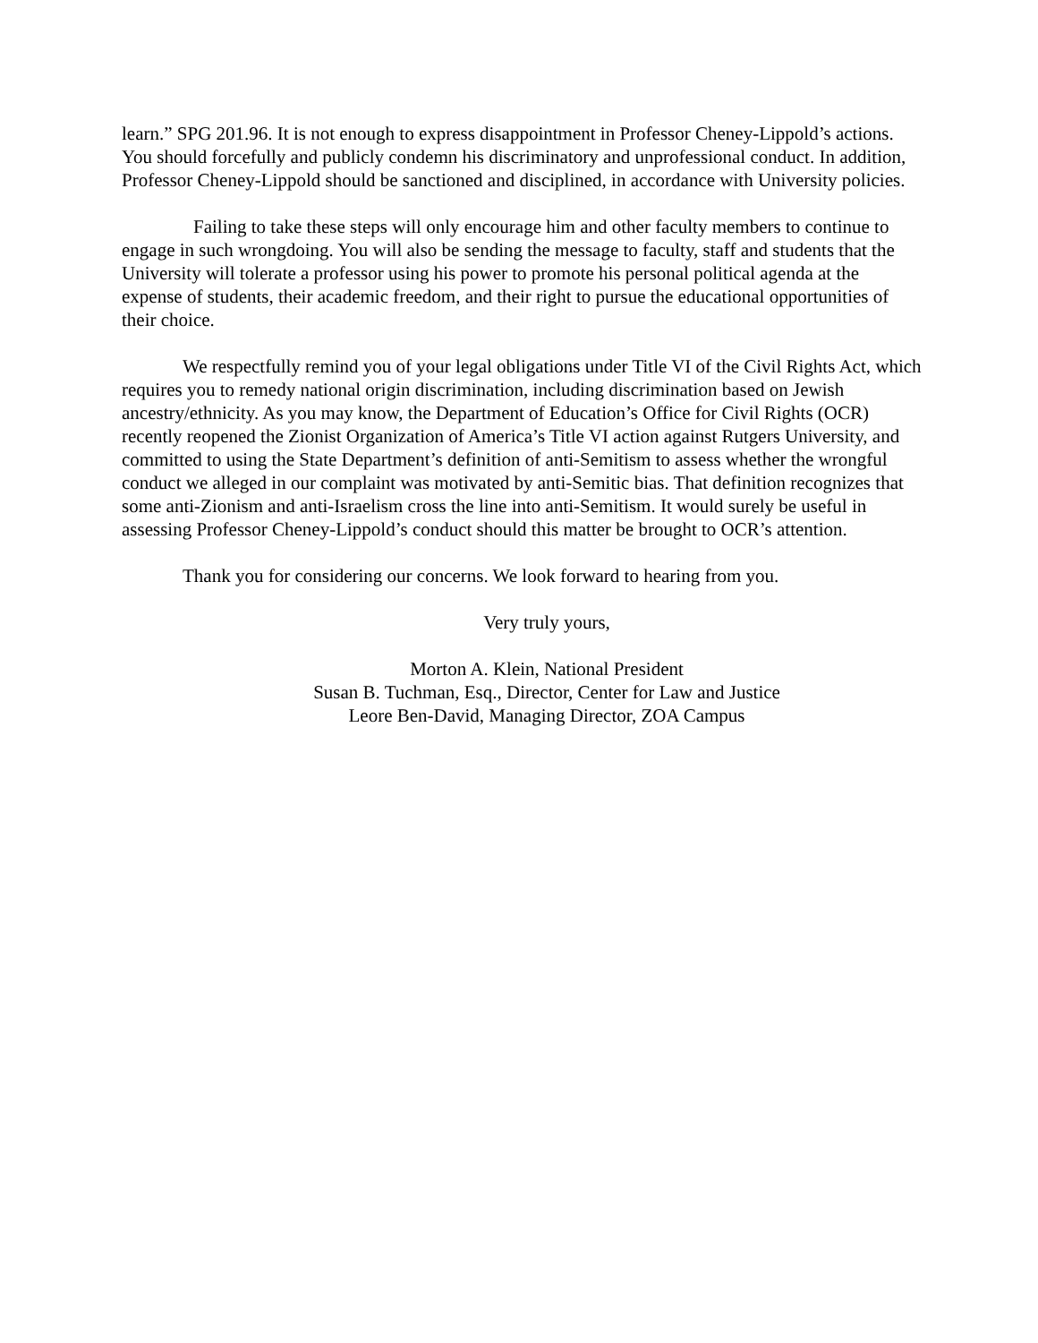learn.” SPG 201.96. It is not enough to express disappointment in Professor Cheney-Lippold’s actions. You should forcefully and publicly condemn his discriminatory and unprofessional conduct. In addition, Professor Cheney-Lippold should be sanctioned and disciplined, in accordance with University policies.
Failing to take these steps will only encourage him and other faculty members to continue to engage in such wrongdoing. You will also be sending the message to faculty, staff and students that the University will tolerate a professor using his power to promote his personal political agenda at the expense of students, their academic freedom, and their right to pursue the educational opportunities of their choice.
We respectfully remind you of your legal obligations under Title VI of the Civil Rights Act, which requires you to remedy national origin discrimination, including discrimination based on Jewish ancestry/ethnicity. As you may know, the Department of Education’s Office for Civil Rights (OCR) recently reopened the Zionist Organization of America’s Title VI action against Rutgers University, and committed to using the State Department’s definition of anti-Semitism to assess whether the wrongful conduct we alleged in our complaint was motivated by anti-Semitic bias. That definition recognizes that some anti-Zionism and anti-Israelism cross the line into anti-Semitism. It would surely be useful in assessing Professor Cheney-Lippold’s conduct should this matter be brought to OCR’s attention.
Thank you for considering our concerns. We look forward to hearing from you.
Very truly yours,
Morton A. Klein, National President
Susan B. Tuchman, Esq., Director, Center for Law and Justice
Leore Ben-David, Managing Director, ZOA Campus